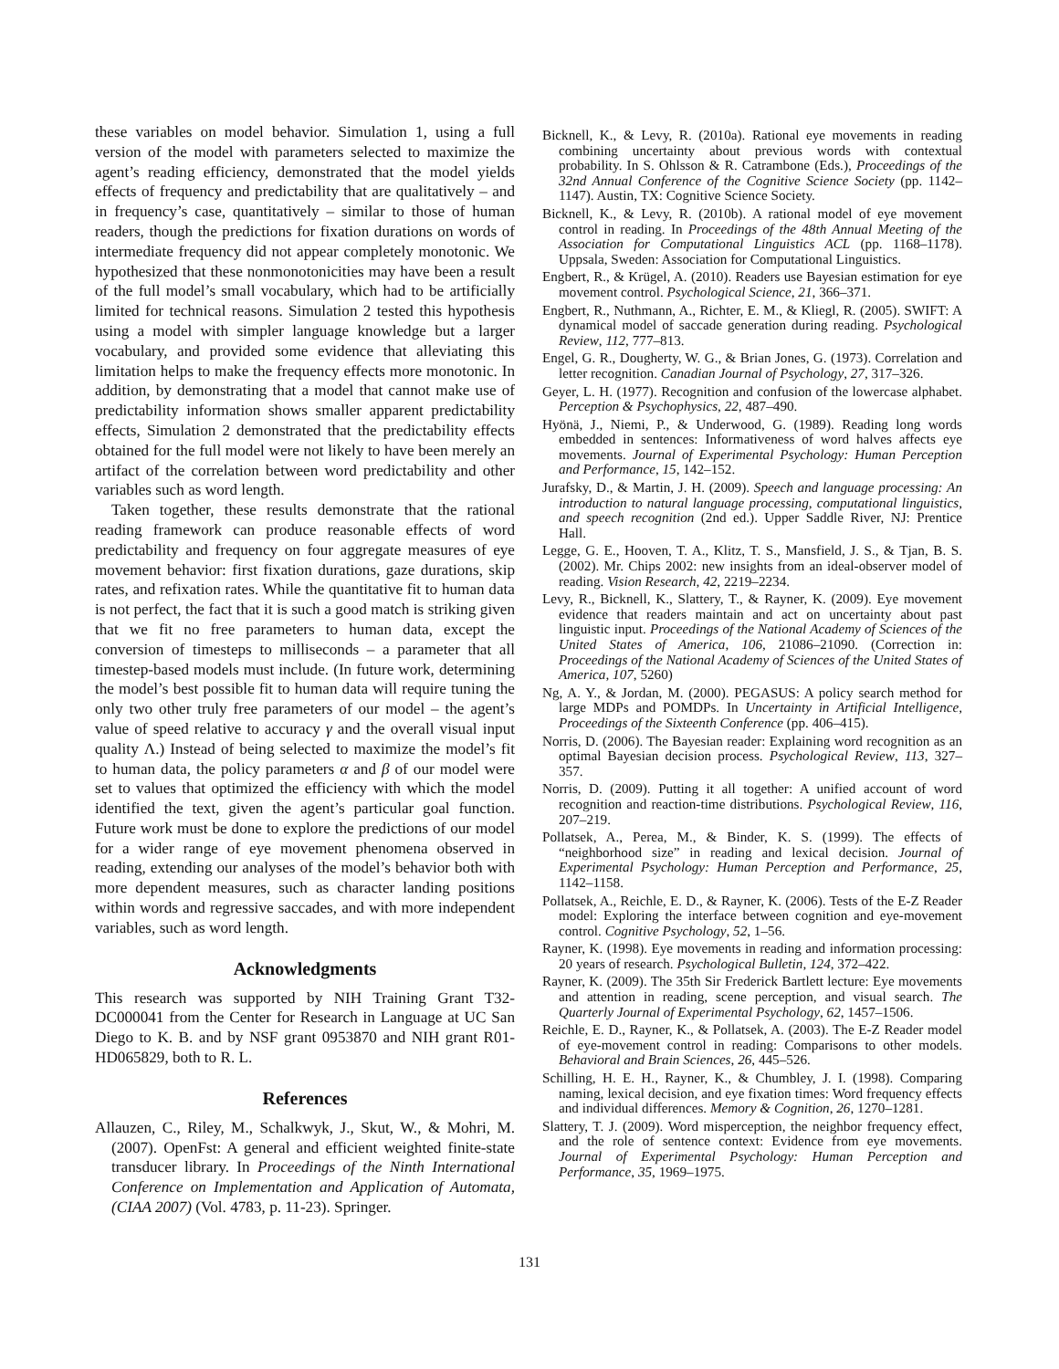these variables on model behavior. Simulation 1, using a full version of the model with parameters selected to maximize the agent’s reading efficiency, demonstrated that the model yields effects of frequency and predictability that are qualitatively – and in frequency’s case, quantitatively – similar to those of human readers, though the predictions for fixation durations on words of intermediate frequency did not appear completely monotonic. We hypothesized that these nonmonotonicities may have been a result of the full model’s small vocabulary, which had to be artificially limited for technical reasons. Simulation 2 tested this hypothesis using a model with simpler language knowledge but a larger vocabulary, and provided some evidence that alleviating this limitation helps to make the frequency effects more monotonic. In addition, by demonstrating that a model that cannot make use of predictability information shows smaller apparent predictability effects, Simulation 2 demonstrated that the predictability effects obtained for the full model were not likely to have been merely an artifact of the correlation between word predictability and other variables such as word length.
Taken together, these results demonstrate that the rational reading framework can produce reasonable effects of word predictability and frequency on four aggregate measures of eye movement behavior: first fixation durations, gaze durations, skip rates, and refixation rates. While the quantitative fit to human data is not perfect, the fact that it is such a good match is striking given that we fit no free parameters to human data, except the conversion of timesteps to milliseconds – a parameter that all timestep-based models must include. (In future work, determining the model’s best possible fit to human data will require tuning the only two other truly free parameters of our model – the agent’s value of speed relative to accuracy γ and the overall visual input quality Λ.) Instead of being selected to maximize the model’s fit to human data, the policy parameters α and β of our model were set to values that optimized the efficiency with which the model identified the text, given the agent’s particular goal function. Future work must be done to explore the predictions of our model for a wider range of eye movement phenomena observed in reading, extending our analyses of the model’s behavior both with more dependent measures, such as character landing positions within words and regressive saccades, and with more independent variables, such as word length.
Acknowledgments
This research was supported by NIH Training Grant T32-DC000041 from the Center for Research in Language at UC San Diego to K. B. and by NSF grant 0953870 and NIH grant R01-HD065829, both to R. L.
References
Allauzen, C., Riley, M., Schalkwyk, J., Skut, W., & Mohri, M. (2007). OpenFst: A general and efficient weighted finite-state transducer library. In Proceedings of the Ninth International Conference on Implementation and Application of Automata, (CIAA 2007) (Vol. 4783, p. 11-23). Springer.
Bicknell, K., & Levy, R. (2010a). Rational eye movements in reading combining uncertainty about previous words with contextual probability. In S. Ohlsson & R. Catrambone (Eds.), Proceedings of the 32nd Annual Conference of the Cognitive Science Society (pp. 1142–1147). Austin, TX: Cognitive Science Society.
Bicknell, K., & Levy, R. (2010b). A rational model of eye movement control in reading. In Proceedings of the 48th Annual Meeting of the Association for Computational Linguistics ACL (pp. 1168–1178). Uppsala, Sweden: Association for Computational Linguistics.
Engbert, R., & Krügel, A. (2010). Readers use Bayesian estimation for eye movement control. Psychological Science, 21, 366–371.
Engbert, R., Nuthmann, A., Richter, E. M., & Kliegl, R. (2005). SWIFT: A dynamical model of saccade generation during reading. Psychological Review, 112, 777–813.
Engel, G. R., Dougherty, W. G., & Brian Jones, G. (1973). Correlation and letter recognition. Canadian Journal of Psychology, 27, 317–326.
Geyer, L. H. (1977). Recognition and confusion of the lowercase alphabet. Perception & Psychophysics, 22, 487–490.
Hyönä, J., Niemi, P., & Underwood, G. (1989). Reading long words embedded in sentences: Informativeness of word halves affects eye movements. Journal of Experimental Psychology: Human Perception and Performance, 15, 142–152.
Jurafsky, D., & Martin, J. H. (2009). Speech and language processing: An introduction to natural language processing, computational linguistics, and speech recognition (2nd ed.). Upper Saddle River, NJ: Prentice Hall.
Legge, G. E., Hooven, T. A., Klitz, T. S., Mansfield, J. S., & Tjan, B. S. (2002). Mr. Chips 2002: new insights from an ideal-observer model of reading. Vision Research, 42, 2219–2234.
Levy, R., Bicknell, K., Slattery, T., & Rayner, K. (2009). Eye movement evidence that readers maintain and act on uncertainty about past linguistic input. Proceedings of the National Academy of Sciences of the United States of America, 106, 21086–21090. (Correction in: Proceedings of the National Academy of Sciences of the United States of America, 107, 5260)
Ng, A. Y., & Jordan, M. (2000). PEGASUS: A policy search method for large MDPs and POMDPs. In Uncertainty in Artificial Intelligence, Proceedings of the Sixteenth Conference (pp. 406–415).
Norris, D. (2006). The Bayesian reader: Explaining word recognition as an optimal Bayesian decision process. Psychological Review, 113, 327–357.
Norris, D. (2009). Putting it all together: A unified account of word recognition and reaction-time distributions. Psychological Review, 116, 207–219.
Pollatsek, A., Perea, M., & Binder, K. S. (1999). The effects of “neighborhood size” in reading and lexical decision. Journal of Experimental Psychology: Human Perception and Performance, 25, 1142–1158.
Pollatsek, A., Reichle, E. D., & Rayner, K. (2006). Tests of the E-Z Reader model: Exploring the interface between cognition and eye-movement control. Cognitive Psychology, 52, 1–56.
Rayner, K. (1998). Eye movements in reading and information processing: 20 years of research. Psychological Bulletin, 124, 372–422.
Rayner, K. (2009). The 35th Sir Frederick Bartlett lecture: Eye movements and attention in reading, scene perception, and visual search. The Quarterly Journal of Experimental Psychology, 62, 1457–1506.
Reichle, E. D., Rayner, K., & Pollatsek, A. (2003). The E-Z Reader model of eye-movement control in reading: Comparisons to other models. Behavioral and Brain Sciences, 26, 445–526.
Schilling, H. E. H., Rayner, K., & Chumbley, J. I. (1998). Comparing naming, lexical decision, and eye fixation times: Word frequency effects and individual differences. Memory & Cognition, 26, 1270–1281.
Slattery, T. J. (2009). Word misperception, the neighbor frequency effect, and the role of sentence context: Evidence from eye movements. Journal of Experimental Psychology: Human Perception and Performance, 35, 1969–1975.
131